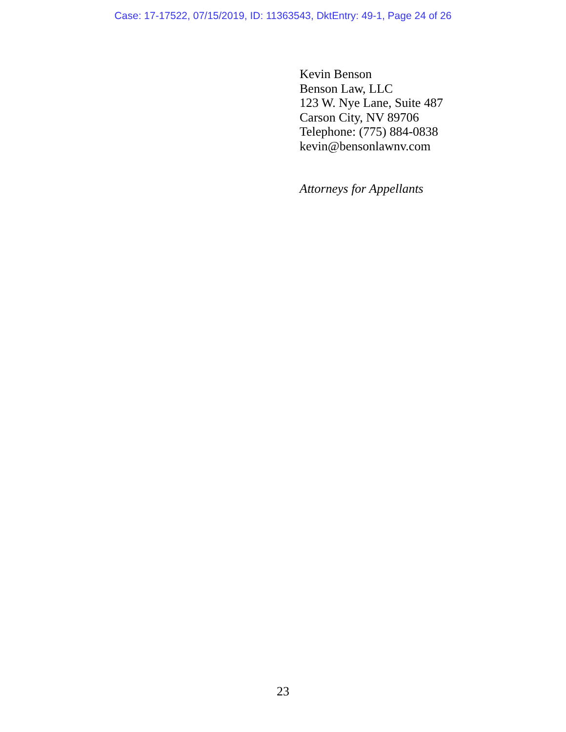Case: 17-17522, 07/15/2019, ID: 11363543, DktEntry: 49-1, Page 24 of 26
Kevin Benson
Benson Law, LLC
123 W. Nye Lane, Suite 487
Carson City, NV 89706
Telephone: (775) 884-0838
kevin@bensonlawnv.com
Attorneys for Appellants
23